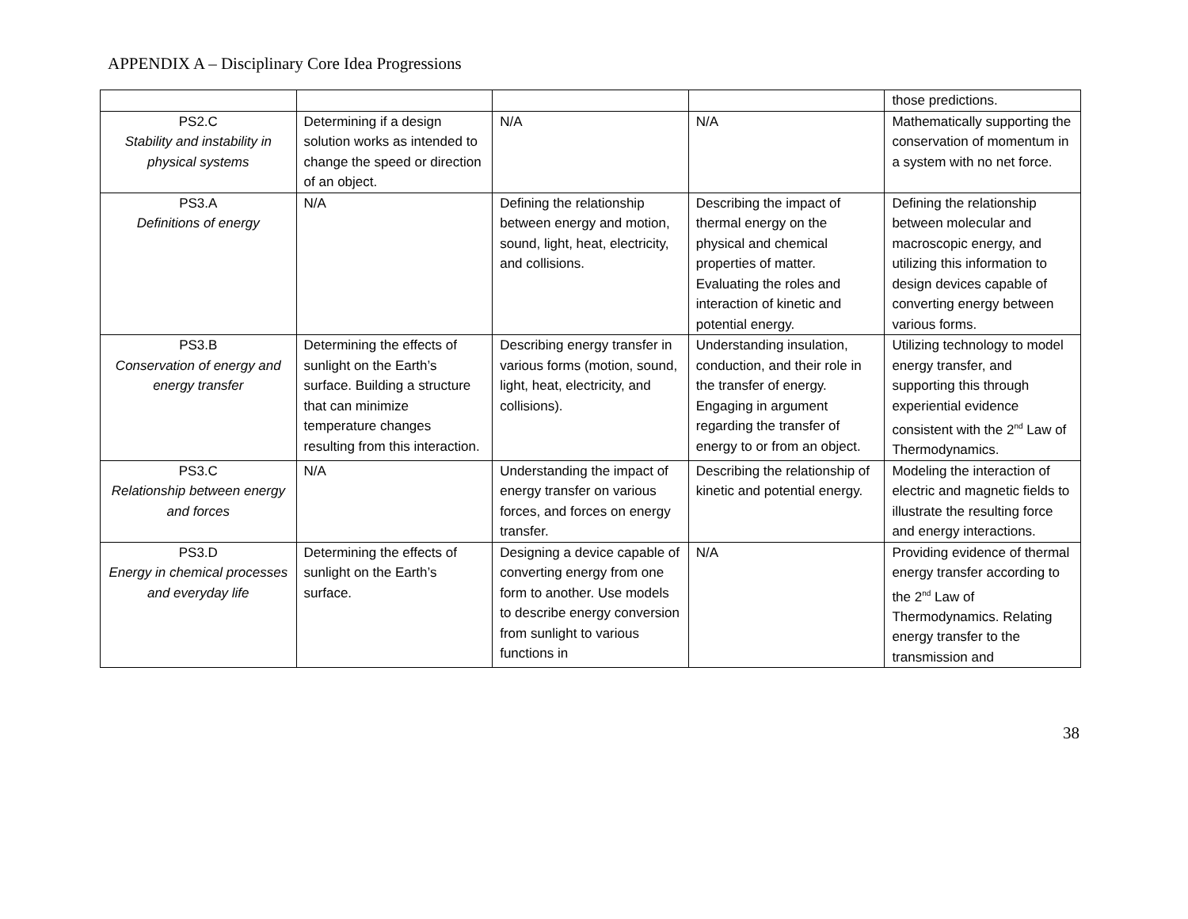APPENDIX A – Disciplinary Core Idea Progressions
| | | | | those predictions. |
| PS2.C Stability and instability in physical systems | Determining if a design solution works as intended to change the speed or direction of an object. | N/A | N/A | Mathematically supporting the conservation of momentum in a system with no net force. |
| PS3.A Definitions of energy | N/A | Defining the relationship between energy and motion, sound, light, heat, electricity, and collisions. | Describing the impact of thermal energy on the physical and chemical properties of matter. Evaluating the roles and interaction of kinetic and potential energy. | Defining the relationship between molecular and macroscopic energy, and utilizing this information to design devices capable of converting energy between various forms. |
| PS3.B Conservation of energy and energy transfer | Determining the effects of sunlight on the Earth’s surface. Building a structure that can minimize temperature changes resulting from this interaction. | Describing energy transfer in various forms (motion, sound, light, heat, electricity, and collisions). | Understanding insulation, conduction, and their role in the transfer of energy. Engaging in argument regarding the transfer of energy to or from an object. | Utilizing technology to model energy transfer, and supporting this through experiential evidence consistent with the 2<sup>nd</sup> Law of Thermodynamics. |
| PS3.C Relationship between energy and forces | N/A | Understanding the impact of energy transfer on various forces, and forces on energy transfer. | Describing the relationship of kinetic and potential energy. | Modeling the interaction of electric and magnetic fields to illustrate the resulting force and energy interactions. |
| PS3.D Energy in chemical processes and everyday life | Determining the effects of sunlight on the Earth’s surface. | Designing a device capable of converting energy from one form to another. Use models to describe energy conversion from sunlight to various functions in | N/A | Providing evidence of thermal energy transfer according to the 2<sup>nd</sup> Law of Thermodynamics. Relating energy transfer to the transmission and |
38